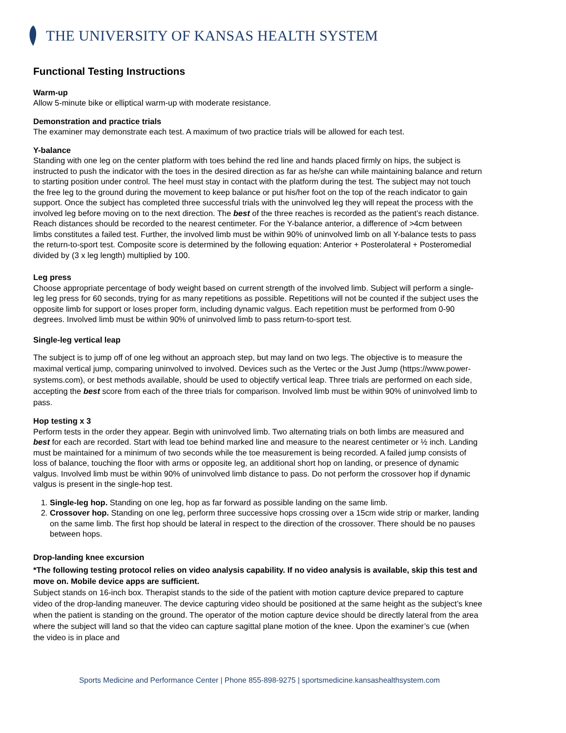THE UNIVERSITY OF KANSAS HEALTH SYSTEM
Functional Testing Instructions
Warm-up
Allow 5-minute bike or elliptical warm-up with moderate resistance.
Demonstration and practice trials
The examiner may demonstrate each test. A maximum of two practice trials will be allowed for each test.
Y-balance
Standing with one leg on the center platform with toes behind the red line and hands placed firmly on hips, the subject is instructed to push the indicator with the toes in the desired direction as far as he/she can while maintaining balance and return to starting position under control. The heel must stay in contact with the platform during the test. The subject may not touch the free leg to the ground during the movement to keep balance or put his/her foot on the top of the reach indicator to gain support. Once the subject has completed three successful trials with the uninvolved leg they will repeat the process with the involved leg before moving on to the next direction. The best of the three reaches is recorded as the patient’s reach distance. Reach distances should be recorded to the nearest centimeter. For the Y-balance anterior, a difference of >4cm between limbs constitutes a failed test. Further, the involved limb must be within 90% of uninvolved limb on all Y-balance tests to pass the return-to-sport test. Composite score is determined by the following equation: Anterior + Posterolateral + Posteromedial divided by (3 x leg length) multiplied by 100.
Leg press
Choose appropriate percentage of body weight based on current strength of the involved limb. Subject will perform a single-leg leg press for 60 seconds, trying for as many repetitions as possible. Repetitions will not be counted if the subject uses the opposite limb for support or loses proper form, including dynamic valgus. Each repetition must be performed from 0-90 degrees. Involved limb must be within 90% of uninvolved limb to pass return-to-sport test.
Single-leg vertical leap
The subject is to jump off of one leg without an approach step, but may land on two legs. The objective is to measure the maximal vertical jump, comparing uninvolved to involved. Devices such as the Vertec or the Just Jump (https://www.power-systems.com), or best methods available, should be used to objectify vertical leap. Three trials are performed on each side, accepting the best score from each of the three trials for comparison. Involved limb must be within 90% of uninvolved limb to pass.
Hop testing x 3
Perform tests in the order they appear. Begin with uninvolved limb. Two alternating trials on both limbs are measured and best for each are recorded. Start with lead toe behind marked line and measure to the nearest centimeter or ½ inch. Landing must be maintained for a minimum of two seconds while the toe measurement is being recorded. A failed jump consists of loss of balance, touching the floor with arms or opposite leg, an additional short hop on landing, or presence of dynamic valgus. Involved limb must be within 90% of uninvolved limb distance to pass. Do not perform the crossover hop if dynamic valgus is present in the single-hop test.
1. Single-leg hop. Standing on one leg, hop as far forward as possible landing on the same limb.
2. Crossover hop. Standing on one leg, perform three successive hops crossing over a 15cm wide strip or marker, landing on the same limb. The first hop should be lateral in respect to the direction of the crossover. There should be no pauses between hops.
Drop-landing knee excursion
*The following testing protocol relies on video analysis capability. If no video analysis is available, skip this test and move on. Mobile device apps are sufficient.
Subject stands on 16-inch box. Therapist stands to the side of the patient with motion capture device prepared to capture video of the drop-landing maneuver. The device capturing video should be positioned at the same height as the subject’s knee when the patient is standing on the ground. The operator of the motion capture device should be directly lateral from the area where the subject will land so that the video can capture sagittal plane motion of the knee. Upon the examiner’s cue (when the video is in place and
Sports Medicine and Performance Center | Phone 855-898-9275 | sportsmedicine.kansashealthsystem.com